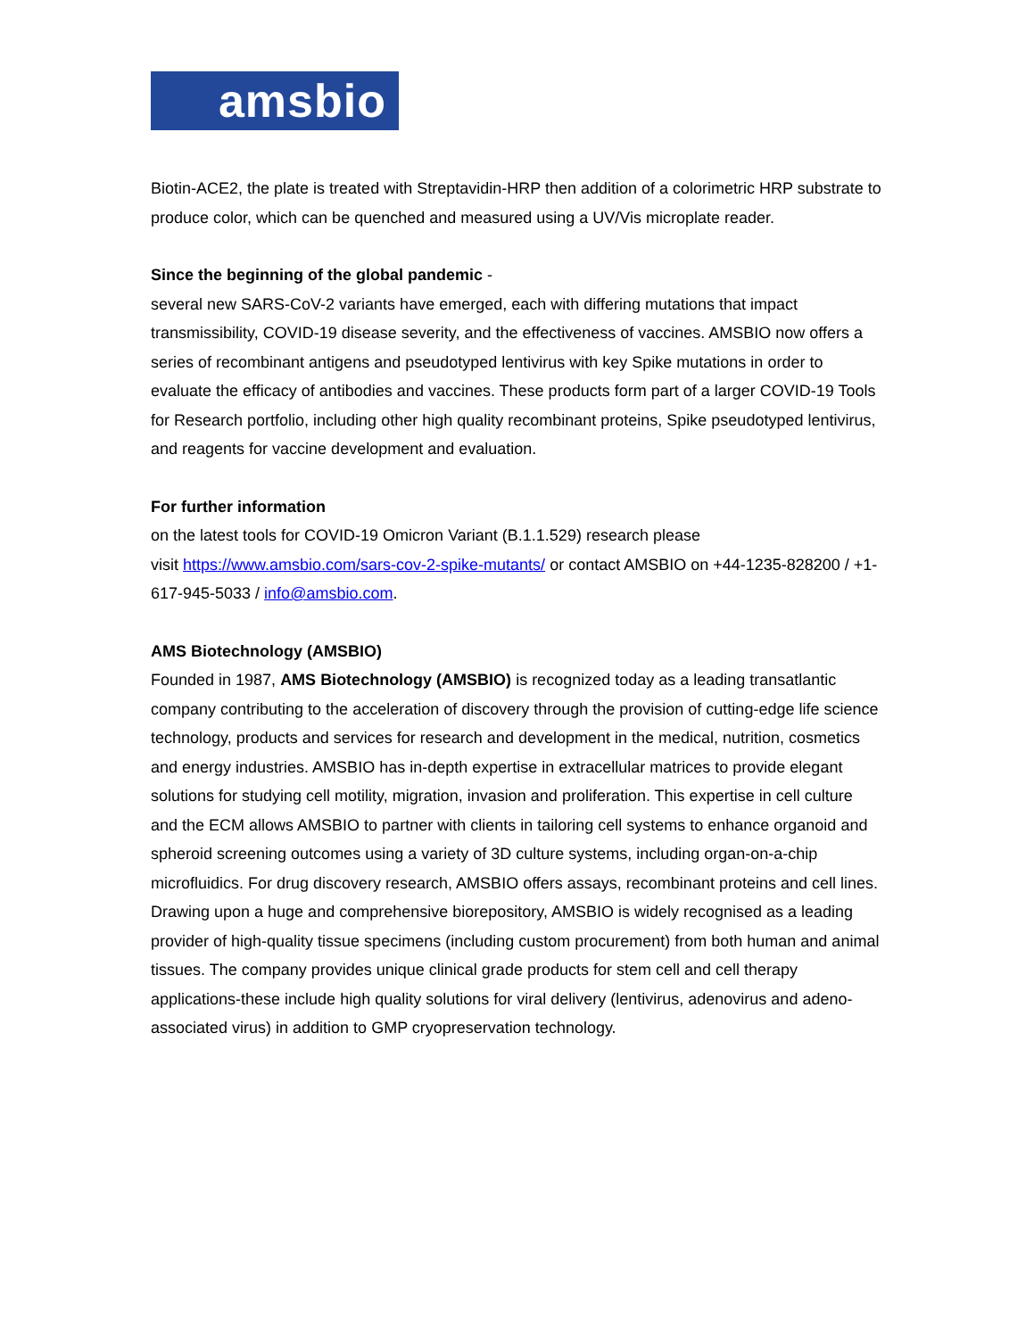amsbio
Biotin-ACE2, the plate is treated with Streptavidin-HRP then addition of a colorimetric HRP substrate to produce color, which can be quenched and measured using a UV/Vis microplate reader.
Since the beginning of the global pandemic -
several new SARS-CoV-2 variants have emerged, each with differing mutations that impact transmissibility, COVID-19 disease severity, and the effectiveness of vaccines. AMSBIO now offers a series of recombinant antigens and pseudotyped lentivirus with key Spike mutations in order to evaluate the efficacy of antibodies and vaccines. These products form part of a larger COVID-19 Tools for Research portfolio, including other high quality recombinant proteins, Spike pseudotyped lentivirus, and reagents for vaccine development and evaluation.
For further information
on the latest tools for COVID-19 Omicron Variant (B.1.1.529) research please
visit https://www.amsbio.com/sars-cov-2-spike-mutants/ or contact AMSBIO on +44-1235-828200 / +1-617-945-5033 / info@amsbio.com.
AMS Biotechnology (AMSBIO)
Founded in 1987, AMS Biotechnology (AMSBIO) is recognized today as a leading transatlantic company contributing to the acceleration of discovery through the provision of cutting-edge life science technology, products and services for research and development in the medical, nutrition, cosmetics and energy industries. AMSBIO has in-depth expertise in extracellular matrices to provide elegant solutions for studying cell motility, migration, invasion and proliferation. This expertise in cell culture and the ECM allows AMSBIO to partner with clients in tailoring cell systems to enhance organoid and spheroid screening outcomes using a variety of 3D culture systems, including organ-on-a-chip microfluidics. For drug discovery research, AMSBIO offers assays, recombinant proteins and cell lines. Drawing upon a huge and comprehensive biorepository, AMSBIO is widely recognised as a leading provider of high-quality tissue specimens (including custom procurement) from both human and animal tissues. The company provides unique clinical grade products for stem cell and cell therapy applications-these include high quality solutions for viral delivery (lentivirus, adenovirus and adeno-associated virus) in addition to GMP cryopreservation technology.